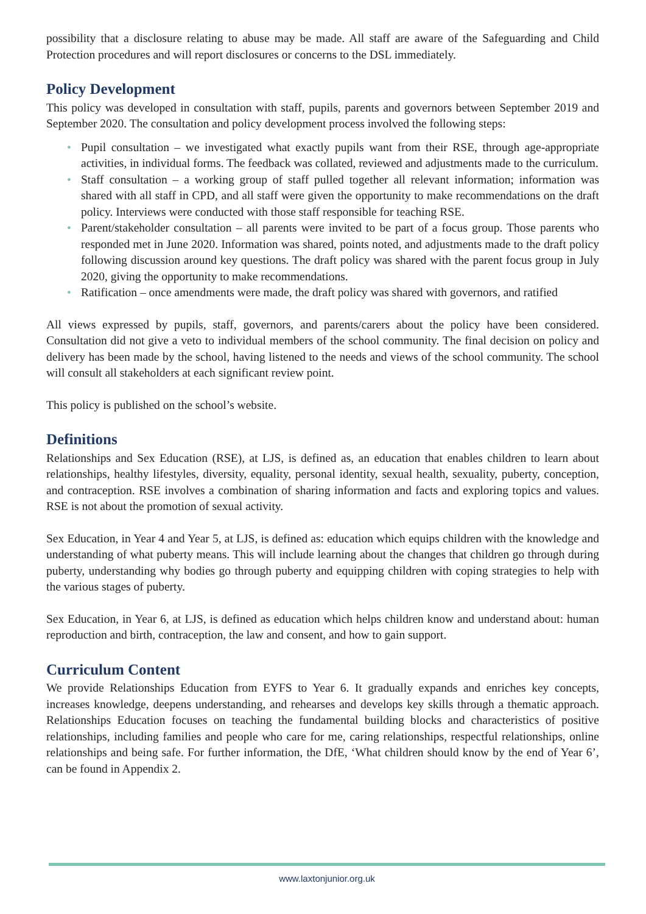possibility that a disclosure relating to abuse may be made. All staff are aware of the Safeguarding and Child Protection procedures and will report disclosures or concerns to the DSL immediately.
Policy Development
This policy was developed in consultation with staff, pupils, parents and governors between September 2019 and September 2020. The consultation and policy development process involved the following steps:
• Pupil consultation – we investigated what exactly pupils want from their RSE, through age-appropriate activities, in individual forms. The feedback was collated, reviewed and adjustments made to the curriculum.
• Staff consultation – a working group of staff pulled together all relevant information; information was shared with all staff in CPD, and all staff were given the opportunity to make recommendations on the draft policy. Interviews were conducted with those staff responsible for teaching RSE.
• Parent/stakeholder consultation – all parents were invited to be part of a focus group. Those parents who responded met in June 2020. Information was shared, points noted, and adjustments made to the draft policy following discussion around key questions. The draft policy was shared with the parent focus group in July 2020, giving the opportunity to make recommendations.
• Ratification – once amendments were made, the draft policy was shared with governors, and ratified
All views expressed by pupils, staff, governors, and parents/carers about the policy have been considered. Consultation did not give a veto to individual members of the school community. The final decision on policy and delivery has been made by the school, having listened to the needs and views of the school community. The school will consult all stakeholders at each significant review point.
This policy is published on the school’s website.
Definitions
Relationships and Sex Education (RSE), at LJS, is defined as, an education that enables children to learn about relationships, healthy lifestyles, diversity, equality, personal identity, sexual health, sexuality, puberty, conception, and contraception. RSE involves a combination of sharing information and facts and exploring topics and values. RSE is not about the promotion of sexual activity.
Sex Education, in Year 4 and Year 5, at LJS, is defined as: education which equips children with the knowledge and understanding of what puberty means. This will include learning about the changes that children go through during puberty, understanding why bodies go through puberty and equipping children with coping strategies to help with the various stages of puberty.
Sex Education, in Year 6, at LJS, is defined as education which helps children know and understand about: human reproduction and birth, contraception, the law and consent, and how to gain support.
Curriculum Content
We provide Relationships Education from EYFS to Year 6. It gradually expands and enriches key concepts, increases knowledge, deepens understanding, and rehearses and develops key skills through a thematic approach. Relationships Education focuses on teaching the fundamental building blocks and characteristics of positive relationships, including families and people who care for me, caring relationships, respectful relationships, online relationships and being safe. For further information, the DfE, ‘What children should know by the end of Year 6’, can be found in Appendix 2.
www.laxtonjunior.org.uk